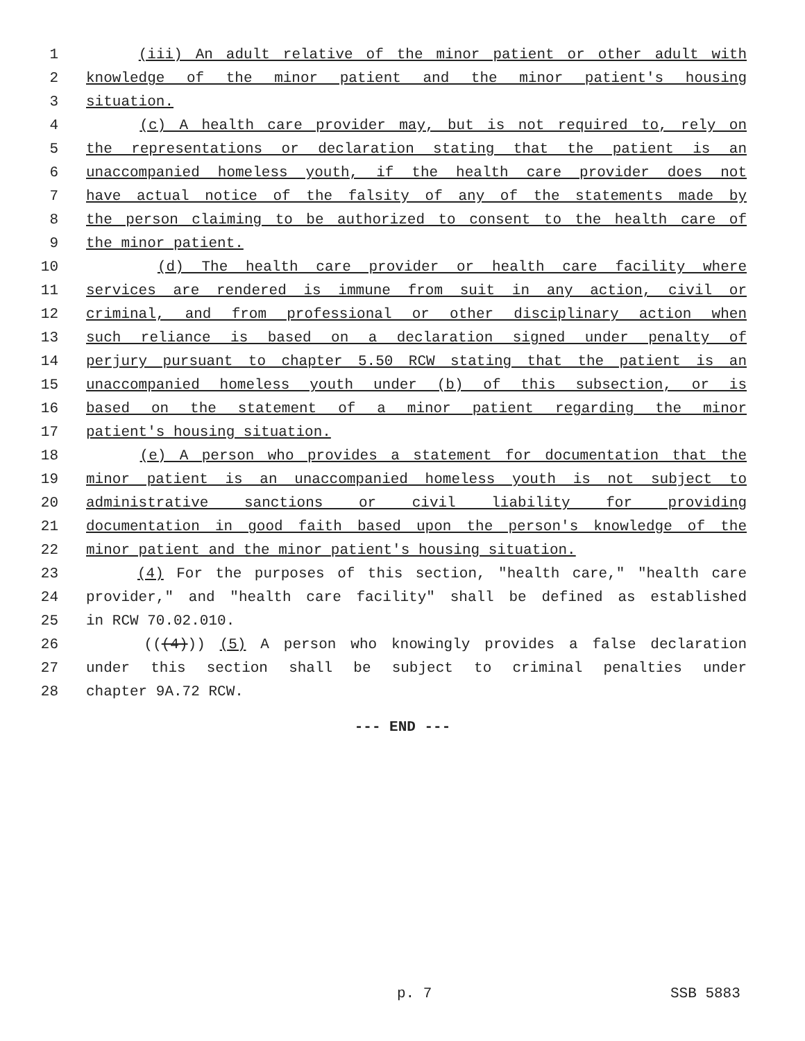1 (iii) An adult relative of the minor patient or other adult with
2 knowledge of the minor patient and the minor patient's housing
3 situation.
4 (c) A health care provider may, but is not required to, rely on
5 the representations or declaration stating that the patient is an
6 unaccompanied homeless youth, if the health care provider does not
7 have actual notice of the falsity of any of the statements made by
8 the person claiming to be authorized to consent to the health care of
9 the minor patient.
10 (d) The health care provider or health care facility where
11 services are rendered is immune from suit in any action, civil or
12 criminal, and from professional or other disciplinary action when
13 such reliance is based on a declaration signed under penalty of
14 perjury pursuant to chapter 5.50 RCW stating that the patient is an
15 unaccompanied homeless youth under (b) of this subsection, or is
16 based on the statement of a minor patient regarding the minor
17 patient's housing situation.
18 (e) A person who provides a statement for documentation that the
19 minor patient is an unaccompanied homeless youth is not subject to
20 administrative sanctions or civil liability for providing
21 documentation in good faith based upon the person's knowledge of the
22 minor patient and the minor patient's housing situation.
23 (4) For the purposes of this section, "health care," "health care
24 provider," and "health care facility" shall be defined as established
25 in RCW 70.02.010.
26 (((4))) (5) A person who knowingly provides a false declaration
27 under this section shall be subject to criminal penalties under
28 chapter 9A.72 RCW.
--- END ---
p. 7 SSB 5883